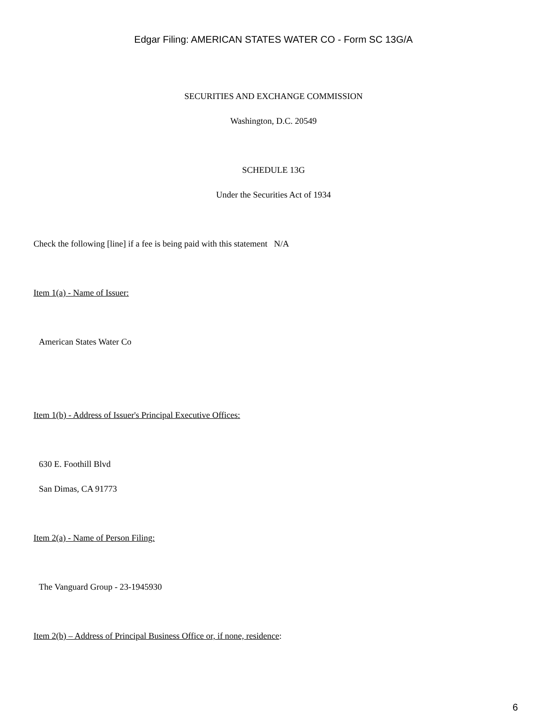Edgar Filing: AMERICAN STATES WATER CO - Form SC 13G/A
SECURITIES AND EXCHANGE COMMISSION
Washington, D.C. 20549
SCHEDULE 13G
Under the Securities Act of 1934
Check the following [line] if a fee is being paid with this statement N/A
Item 1(a) - Name of Issuer:
American States Water Co
Item 1(b) - Address of Issuer's Principal Executive Offices:
630 E. Foothill Blvd
San Dimas, CA 91773
Item 2(a) - Name of Person Filing:
The Vanguard Group - 23-1945930
Item 2(b) – Address of Principal Business Office or, if none, residence:
6